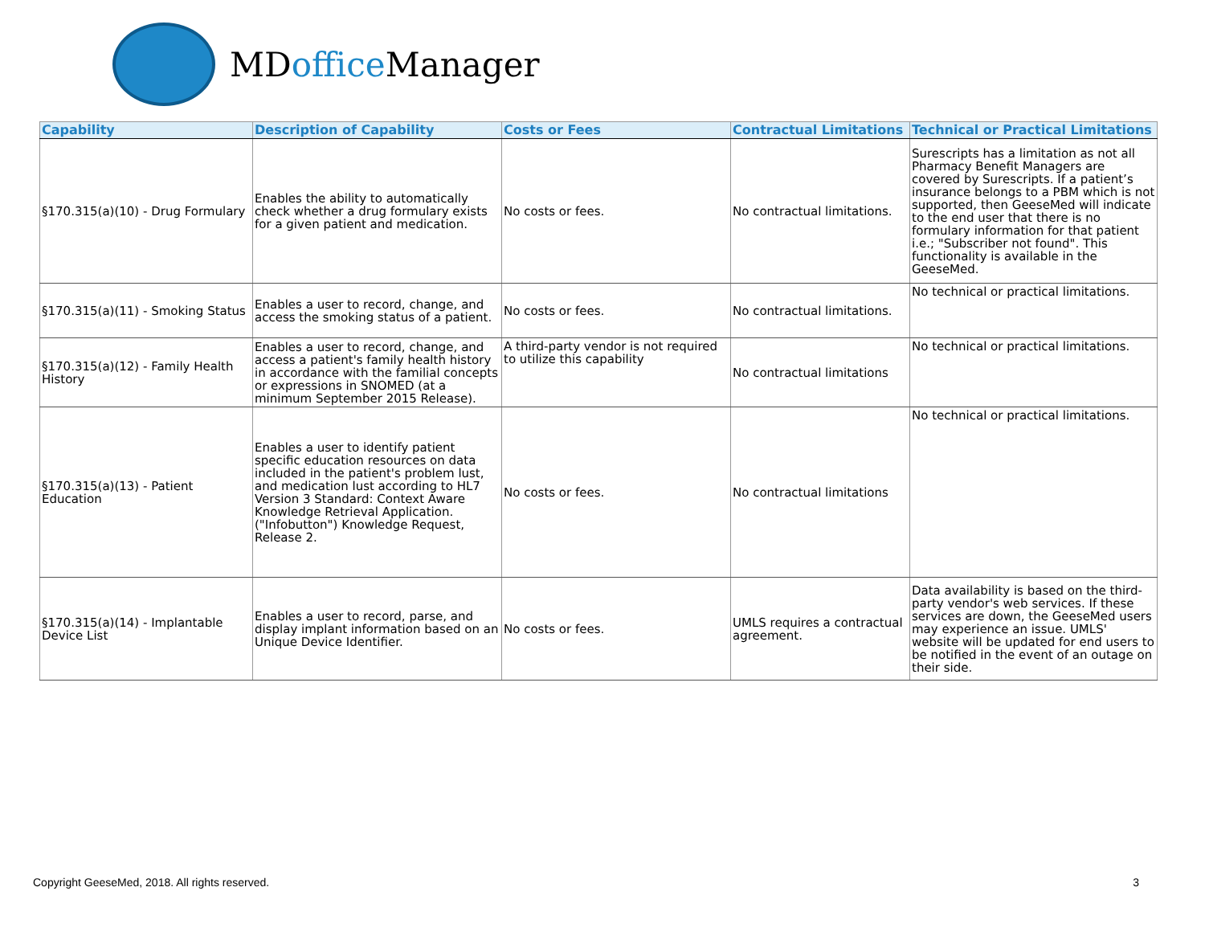MDoffice Manager
| Capability | Description of Capability | Costs or Fees | Contractual Limitations | Technical or Practical Limitations |
| --- | --- | --- | --- | --- |
| §170.315(a)(10) - Drug Formulary | Enables the ability to automatically check whether a drug formulary exists for a given patient and medication. | No costs or fees. | No contractual limitations. | Surescripts has a limitation as not all Pharmacy Benefit Managers are covered by Surescripts. If a patient’s insurance belongs to a PBM which is not supported, then GeeseMed will indicate to the end user that there is no formulary information for that patient i.e.; "Subscriber not found". This functionality is available in the GeeseMed. |
| §170.315(a)(11) - Smoking Status | Enables a user to record, change, and access the smoking status of a patient. | No costs or fees. | No contractual limitations. | No technical or practical limitations. |
| §170.315(a)(12) - Family Health History | Enables a user to record, change, and access a patient's family health history in accordance with the familial concepts or expressions in SNOMED (at a minimum September 2015 Release). | A third-party vendor is not required to utilize this capability | No contractual limitations | No technical or practical limitations. |
| §170.315(a)(13) - Patient Education | Enables a user to identify patient specific education resources on data included in the patient's problem lust, and medication lust according to HL7 Version 3 Standard: Context Aware Knowledge Retrieval Application. ("Infobutton") Knowledge Request, Release 2. | No costs or fees. | No contractual limitations | No technical or practical limitations. |
| §170.315(a)(14) - Implantable Device List | Enables a user to record, parse, and display implant information based on an Unique Device Identifier. | No costs or fees. | UMLS requires a contractual agreement. | Data availability is based on the third-party vendor's web services. If these services are down, the GeeseMed users may experience an issue. UMLS' website will be updated for end users to be notified in the event of an outage on their side. |
Copyright GeeseMed, 2018. All rights reserved. 3